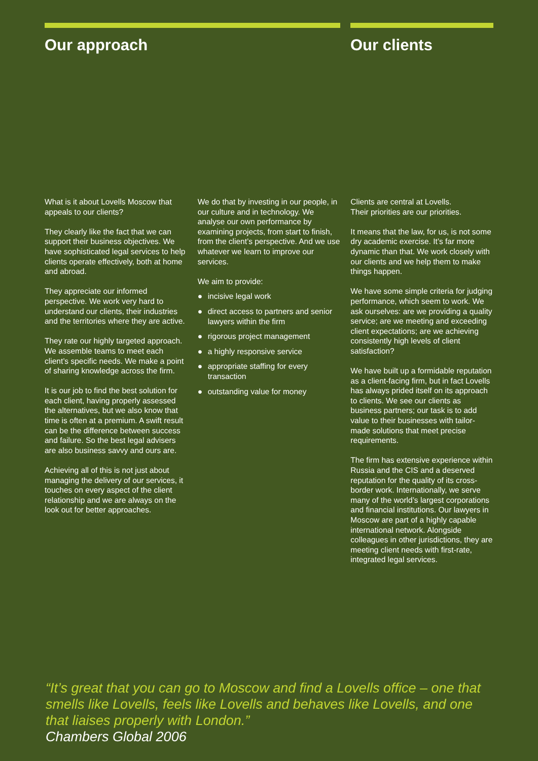Our approach Our clients
What is it about Lovells Moscow that appeals to our clients?
They clearly like the fact that we can support their business objectives. We have sophisticated legal services to help clients operate effectively, both at home and abroad.
They appreciate our informed perspective. We work very hard to understand our clients, their industries and the territories where they are active.
They rate our highly targeted approach. We assemble teams to meet each client’s specific needs. We make a point of sharing knowledge across the firm.
It is our job to find the best solution for each client, having properly assessed the alternatives, but we also know that time is often at a premium. A swift result can be the difference between success and failure. So the best legal advisers are also business savvy and ours are.
Achieving all of this is not just about managing the delivery of our services, it touches on every aspect of the client relationship and we are always on the look out for better approaches.
We do that by investing in our people, in our culture and in technology. We analyse our own performance by examining projects, from start to finish, from the client’s perspective. And we use whatever we learn to improve our services.
We aim to provide:
● incisive legal work
● direct access to partners and senior lawyers within the firm
● rigorous project management
● a highly responsive service
● appropriate staffing for every transaction
● outstanding value for money
Clients are central at Lovells.
Their priorities are our priorities.
It means that the law, for us, is not some dry academic exercise. It’s far more dynamic than that. We work closely with our clients and we help them to make things happen.
We have some simple criteria for judging performance, which seem to work. We ask ourselves: are we providing a quality service; are we meeting and exceeding client expectations; are we achieving consistently high levels of client satisfaction?
We have built up a formidable reputation as a client-facing firm, but in fact Lovells has always prided itself on its approach to clients. We see our clients as business partners; our task is to add value to their businesses with tailor-made solutions that meet precise requirements.
The firm has extensive experience within Russia and the CIS and a deserved reputation for the quality of its cross-border work. Internationally, we serve many of the world’s largest corporations and financial institutions. Our lawyers in Moscow are part of a highly capable international network. Alongside colleagues in other jurisdictions, they are meeting client needs with first-rate, integrated legal services.
“It’s great that you can go to Moscow and find a Lovells office – one that smells like Lovells, feels like Lovells and behaves like Lovells, and one that liaises properly with London.”
Chambers Global 2006